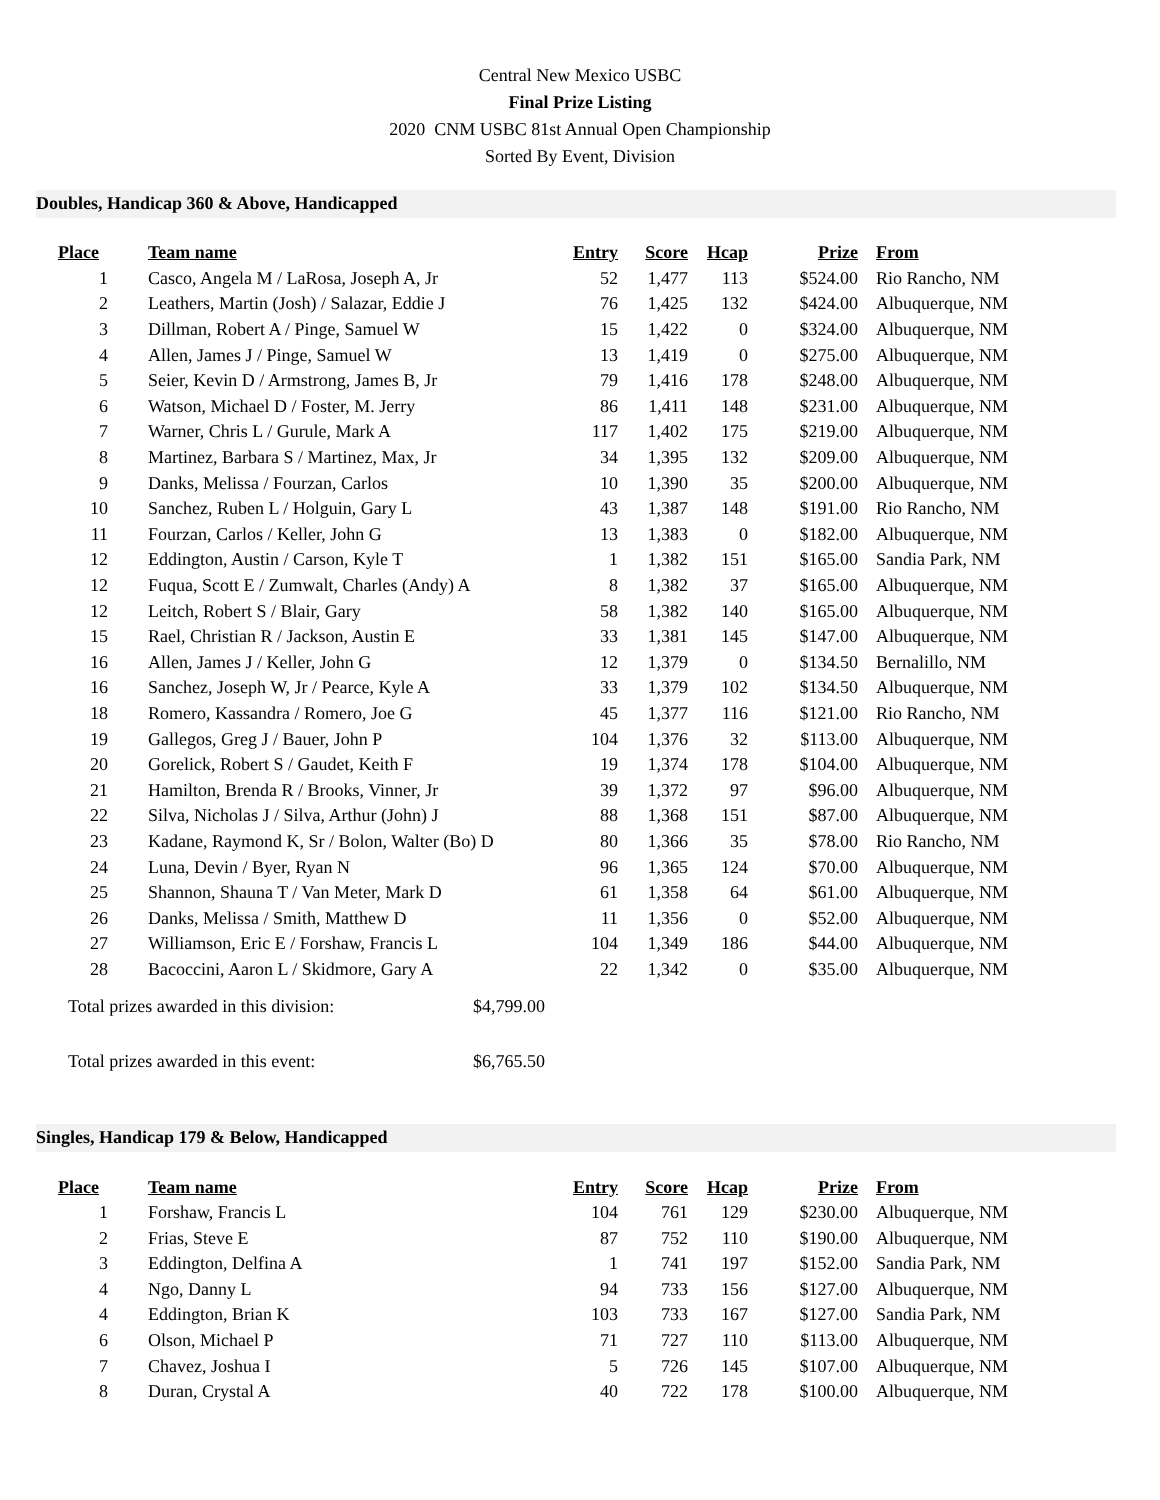Central New Mexico USBC
Final Prize Listing
2020 CNM USBC 81st Annual Open Championship
Sorted By Event, Division
Doubles, Handicap 360 & Above, Handicapped
| Place | Team name | Entry | Score | Hcap | Prize | From |
| --- | --- | --- | --- | --- | --- | --- |
| 1 | Casco, Angela M / LaRosa, Joseph A, Jr | 52 | 1,477 | 113 | $524.00 | Rio Rancho, NM |
| 2 | Leathers, Martin (Josh) / Salazar, Eddie J | 76 | 1,425 | 132 | $424.00 | Albuquerque, NM |
| 3 | Dillman, Robert A / Pinge, Samuel W | 15 | 1,422 | 0 | $324.00 | Albuquerque, NM |
| 4 | Allen, James J / Pinge, Samuel W | 13 | 1,419 | 0 | $275.00 | Albuquerque, NM |
| 5 | Seier, Kevin D / Armstrong, James B, Jr | 79 | 1,416 | 178 | $248.00 | Albuquerque, NM |
| 6 | Watson, Michael D / Foster, M. Jerry | 86 | 1,411 | 148 | $231.00 | Albuquerque, NM |
| 7 | Warner, Chris L / Gurule, Mark A | 117 | 1,402 | 175 | $219.00 | Albuquerque, NM |
| 8 | Martinez, Barbara S / Martinez, Max, Jr | 34 | 1,395 | 132 | $209.00 | Albuquerque, NM |
| 9 | Danks, Melissa / Fourzan, Carlos | 10 | 1,390 | 35 | $200.00 | Albuquerque, NM |
| 10 | Sanchez, Ruben L / Holguin, Gary L | 43 | 1,387 | 148 | $191.00 | Rio Rancho, NM |
| 11 | Fourzan, Carlos / Keller, John G | 13 | 1,383 | 0 | $182.00 | Albuquerque, NM |
| 12 | Eddington, Austin / Carson, Kyle T | 1 | 1,382 | 151 | $165.00 | Sandia Park, NM |
| 12 | Fuqua, Scott E / Zumwalt, Charles (Andy) A | 8 | 1,382 | 37 | $165.00 | Albuquerque, NM |
| 12 | Leitch, Robert S / Blair, Gary | 58 | 1,382 | 140 | $165.00 | Albuquerque, NM |
| 15 | Rael, Christian R / Jackson, Austin E | 33 | 1,381 | 145 | $147.00 | Albuquerque, NM |
| 16 | Allen, James J / Keller, John G | 12 | 1,379 | 0 | $134.50 | Bernalillo, NM |
| 16 | Sanchez, Joseph W, Jr / Pearce, Kyle A | 33 | 1,379 | 102 | $134.50 | Albuquerque, NM |
| 18 | Romero, Kassandra / Romero, Joe G | 45 | 1,377 | 116 | $121.00 | Rio Rancho, NM |
| 19 | Gallegos, Greg J / Bauer, John P | 104 | 1,376 | 32 | $113.00 | Albuquerque, NM |
| 20 | Gorelick, Robert S / Gaudet, Keith F | 19 | 1,374 | 178 | $104.00 | Albuquerque, NM |
| 21 | Hamilton, Brenda R / Brooks, Vinner, Jr | 39 | 1,372 | 97 | $96.00 | Albuquerque, NM |
| 22 | Silva, Nicholas J / Silva, Arthur (John) J | 88 | 1,368 | 151 | $87.00 | Albuquerque, NM |
| 23 | Kadane, Raymond K, Sr / Bolon, Walter (Bo) D | 80 | 1,366 | 35 | $78.00 | Rio Rancho, NM |
| 24 | Luna, Devin / Byer, Ryan N | 96 | 1,365 | 124 | $70.00 | Albuquerque, NM |
| 25 | Shannon, Shauna T / Van Meter, Mark D | 61 | 1,358 | 64 | $61.00 | Albuquerque, NM |
| 26 | Danks, Melissa / Smith, Matthew D | 11 | 1,356 | 0 | $52.00 | Albuquerque, NM |
| 27 | Williamson, Eric E / Forshaw, Francis L | 104 | 1,349 | 186 | $44.00 | Albuquerque, NM |
| 28 | Bacoccini, Aaron L / Skidmore, Gary A | 22 | 1,342 | 0 | $35.00 | Albuquerque, NM |
Total prizes awarded in this division: $4,799.00
Total prizes awarded in this event: $6,765.50
Singles, Handicap 179 & Below, Handicapped
| Place | Team name | Entry | Score | Hcap | Prize | From |
| --- | --- | --- | --- | --- | --- | --- |
| 1 | Forshaw, Francis L | 104 | 761 | 129 | $230.00 | Albuquerque, NM |
| 2 | Frias, Steve E | 87 | 752 | 110 | $190.00 | Albuquerque, NM |
| 3 | Eddington, Delfina A | 1 | 741 | 197 | $152.00 | Sandia Park, NM |
| 4 | Ngo, Danny L | 94 | 733 | 156 | $127.00 | Albuquerque, NM |
| 4 | Eddington, Brian K | 103 | 733 | 167 | $127.00 | Sandia Park, NM |
| 6 | Olson, Michael P | 71 | 727 | 110 | $113.00 | Albuquerque, NM |
| 7 | Chavez, Joshua I | 5 | 726 | 145 | $107.00 | Albuquerque, NM |
| 8 | Duran, Crystal A | 40 | 722 | 178 | $100.00 | Albuquerque, NM |